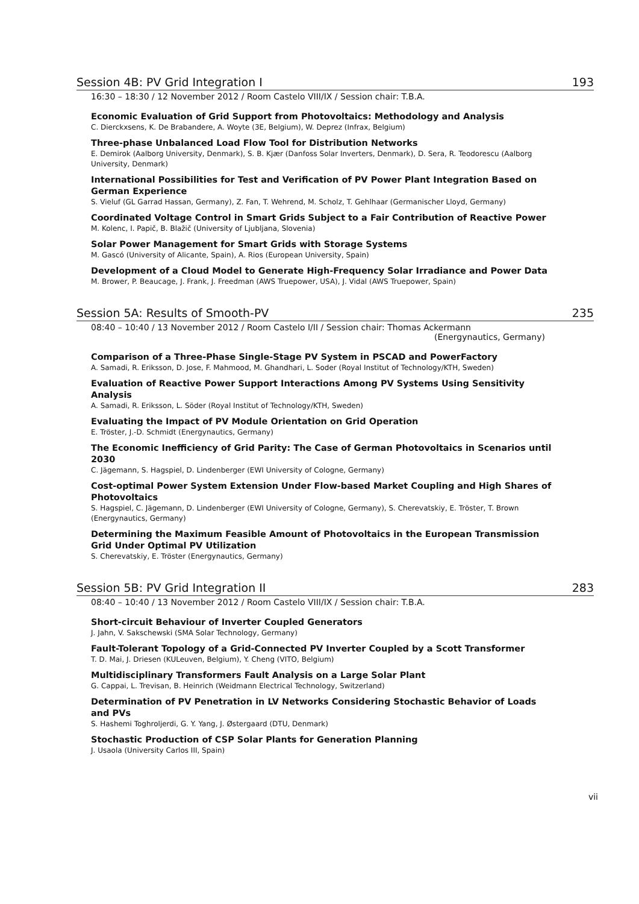Session 4B: PV Grid Integration I 193
16:30 – 18:30 / 12 November 2012 / Room Castelo VIII/IX / Session chair: T.B.A.
Economic Evaluation of Grid Support from Photovoltaics: Methodology and Analysis
C. Dierckxsens, K. De Brabandere, A. Woyte (3E, Belgium), W. Deprez (Infrax, Belgium)
Three-phase Unbalanced Load Flow Tool for Distribution Networks
E. Demirok (Aalborg University, Denmark), S. B. Kjær (Danfoss Solar Inverters, Denmark), D. Sera, R. Teodorescu (Aalborg University, Denmark)
International Possibilities for Test and Verification of PV Power Plant Integration Based on German Experience
S. Vieluf (GL Garrad Hassan, Germany), Z. Fan, T. Wehrend, M. Scholz, T. Gehlhaar (Germanischer Lloyd, Germany)
Coordinated Voltage Control in Smart Grids Subject to a Fair Contribution of Reactive Power
M. Kolenc, I. Papič, B. Blažič (University of Ljubljana, Slovenia)
Solar Power Management for Smart Grids with Storage Systems
M. Gascó (University of Alicante, Spain), A. Rios (European University, Spain)
Development of a Cloud Model to Generate High-Frequency Solar Irradiance and Power Data
M. Brower, P. Beaucage, J. Frank, J. Freedman (AWS Truepower, USA), J. Vidal (AWS Truepower, Spain)
Session 5A: Results of Smooth-PV 235
08:40 – 10:40 / 13 November 2012 / Room Castelo I/II / Session chair: Thomas Ackermann
(Energynautics, Germany)
Comparison of a Three-Phase Single-Stage PV System in PSCAD and PowerFactory
A. Samadi, R. Eriksson, D. Jose, F. Mahmood, M. Ghandhari, L. Soder (Royal Institut of Technology/KTH, Sweden)
Evaluation of Reactive Power Support Interactions Among PV Systems Using Sensitivity Analysis
A. Samadi, R. Eriksson, L. Söder (Royal Institut of Technology/KTH, Sweden)
Evaluating the Impact of PV Module Orientation on Grid Operation
E. Tröster, J.-D. Schmidt (Energynautics, Germany)
The Economic Inefficiency of Grid Parity: The Case of German Photovoltaics in Scenarios until 2030
C. Jägemann, S. Hagspiel, D. Lindenberger (EWI University of Cologne, Germany)
Cost-optimal Power System Extension Under Flow-based Market Coupling and High Shares of Photovoltaics
S. Hagspiel, C. Jägemann, D. Lindenberger (EWI University of Cologne, Germany), S. Cherevatskiy, E. Tröster, T. Brown (Energynautics, Germany)
Determining the Maximum Feasible Amount of Photovoltaics in the European Transmission Grid Under Optimal PV Utilization
S. Cherevatskiy, E. Tröster (Energynautics, Germany)
Session 5B: PV Grid Integration II 283
08:40 – 10:40 / 13 November 2012 / Room Castelo VIII/IX / Session chair: T.B.A.
Short-circuit Behaviour of Inverter Coupled Generators
J. Jahn, V. Sakschewski (SMA Solar Technology, Germany)
Fault-Tolerant Topology of a Grid-Connected PV Inverter Coupled by a Scott Transformer
T. D. Mai, J. Driesen (KULeuven, Belgium), Y. Cheng (VITO, Belgium)
Multidisciplinary Transformers Fault Analysis on a Large Solar Plant
G. Cappai, L. Trevisan, B. Heinrich (Weidmann Electrical Technology, Switzerland)
Determination of PV Penetration in LV Networks Considering Stochastic Behavior of Loads and PVs
S. Hashemi Toghroljerdi, G. Y. Yang, J. Østergaard (DTU, Denmark)
Stochastic Production of CSP Solar Plants for Generation Planning
J. Usaola (University Carlos III, Spain)
vii